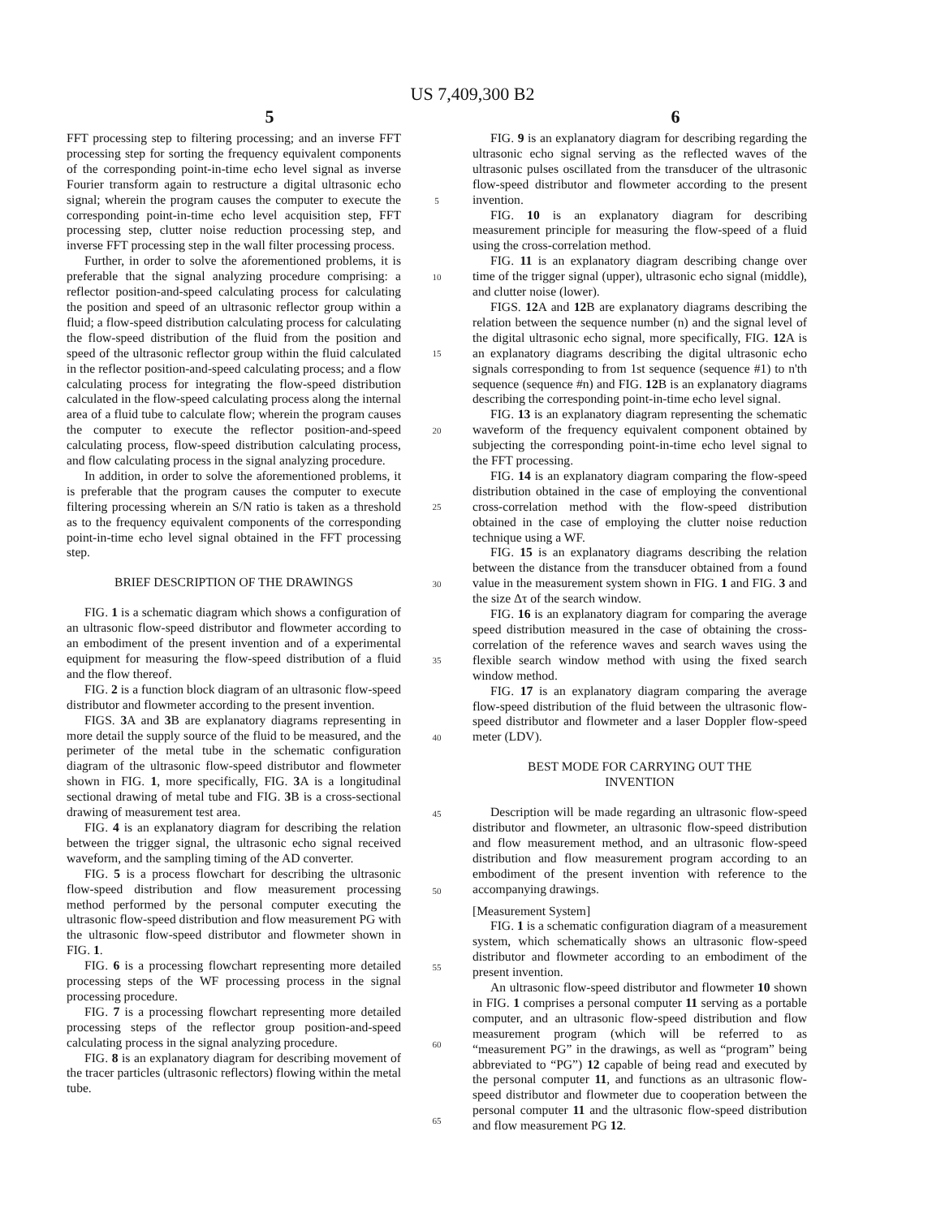US 7,409,300 B2
5 6
FFT processing step to filtering processing; and an inverse FFT processing step for sorting the frequency equivalent components of the corresponding point-in-time echo level signal as inverse Fourier transform again to restructure a digital ultrasonic echo signal; wherein the program causes the computer to execute the corresponding point-in-time echo level acquisition step, FFT processing step, clutter noise reduction processing step, and inverse FFT processing step in the wall filter processing process.
Further, in order to solve the aforementioned problems, it is preferable that the signal analyzing procedure comprising: a reflector position-and-speed calculating process for calculating the position and speed of an ultrasonic reflector group within a fluid; a flow-speed distribution calculating process for calculating the flow-speed distribution of the fluid from the position and speed of the ultrasonic reflector group within the fluid calculated in the reflector position-and-speed calculating process; and a flow calculating process for integrating the flow-speed distribution calculated in the flow-speed calculating process along the internal area of a fluid tube to calculate flow; wherein the program causes the computer to execute the reflector position-and-speed calculating process, flow-speed distribution calculating process, and flow calculating process in the signal analyzing procedure.
In addition, in order to solve the aforementioned problems, it is preferable that the program causes the computer to execute filtering processing wherein an S/N ratio is taken as a threshold as to the frequency equivalent components of the corresponding point-in-time echo level signal obtained in the FFT processing step.
BRIEF DESCRIPTION OF THE DRAWINGS
FIG. 1 is a schematic diagram which shows a configuration of an ultrasonic flow-speed distributor and flowmeter according to an embodiment of the present invention and of a experimental equipment for measuring the flow-speed distribution of a fluid and the flow thereof.
FIG. 2 is a function block diagram of an ultrasonic flow-speed distributor and flowmeter according to the present invention.
FIGS. 3 A and 3 B are explanatory diagrams representing in more detail the supply source of the fluid to be measured, and the perimeter of the metal tube in the schematic configuration diagram of the ultrasonic flow-speed distributor and flowmeter shown in FIG. 1, more specifically, FIG. 3 A is a longitudinal sectional drawing of metal tube and FIG. 3 B is a cross-sectional drawing of measurement test area.
FIG. 4 is an explanatory diagram for describing the relation between the trigger signal, the ultrasonic echo signal received waveform, and the sampling timing of the AD converter.
FIG. 5 is a process flowchart for describing the ultrasonic flow-speed distribution and flow measurement processing method performed by the personal computer executing the ultrasonic flow-speed distribution and flow measurement PG with the ultrasonic flow-speed distributor and flowmeter shown in FIG. 1.
FIG. 6 is a processing flowchart representing more detailed processing steps of the WF processing process in the signal processing procedure.
FIG. 7 is a processing flowchart representing more detailed processing steps of the reflector group position-and-speed calculating process in the signal analyzing procedure.
FIG. 8 is an explanatory diagram for describing movement of the tracer particles (ultrasonic reflectors) flowing within the metal tube.
5
10
15
20
25
30
35
40
45
50
55
60
65
FIG. 9 is an explanatory diagram for describing regarding the ultrasonic echo signal serving as the reflected waves of the ultrasonic pulses oscillated from the transducer of the ultrasonic flow-speed distributor and flowmeter according to the present invention.
FIG. 10 is an explanatory diagram for describing measurement principle for measuring the flow-speed of a fluid using the cross-correlation method.
FIG. 11 is an explanatory diagram describing change over time of the trigger signal (upper), ultrasonic echo signal (middle), and clutter noise (lower).
FIGS. 12 A and 12 B are explanatory diagrams describing the relation between the sequence number (n) and the signal level of the digital ultrasonic echo signal, more specifically, FIG. 12 A is an explanatory diagrams describing the digital ultrasonic echo signals corresponding to from 1st sequence (sequence #1) to n'th sequence (sequence #n) and FIG. 12 B is an explanatory diagrams describing the corresponding point-in-time echo level signal.
FIG. 13 is an explanatory diagram representing the schematic waveform of the frequency equivalent component obtained by subjecting the corresponding point-in-time echo level signal to the FFT processing.
FIG. 14 is an explanatory diagram comparing the flow-speed distribution obtained in the case of employing the conventional cross-correlation method with the flow-speed distribution obtained in the case of employing the clutter noise reduction technique using a WF.
FIG. 15 is an explanatory diagrams describing the relation between the distance from the transducer obtained from a found value in the measurement system shown in FIG. 1 and FIG. 3 and the size Δτ of the search window.
FIG. 16 is an explanatory diagram for comparing the average speed distribution measured in the case of obtaining the cross-correlation of the reference waves and search waves using the flexible search window method with using the fixed search window method.
FIG. 17 is an explanatory diagram comparing the average flow-speed distribution of the fluid between the ultrasonic flow-speed distributor and flowmeter and a laser Doppler flow-speed meter (LDV).
BEST MODE FOR CARRYING OUT THE
INVENTION
Description will be made regarding an ultrasonic flow-speed distributor and flowmeter, an ultrasonic flow-speed distribution and flow measurement method, and an ultrasonic flow-speed distribution and flow measurement program according to an embodiment of the present invention with reference to the accompanying drawings.
[Measurement System]
FIG. 1 is a schematic configuration diagram of a measurement system, which schematically shows an ultrasonic flow-speed distributor and flowmeter according to an embodiment of the present invention.
An ultrasonic flow-speed distributor and flowmeter 10 shown in FIG. 1 comprises a personal computer 11 serving as a portable computer, and an ultrasonic flow-speed distribution and flow measurement program (which will be referred to as “measurement PG” in the drawings, as well as “program” being abbreviated to “PG”) 12 capable of being read and executed by the personal computer 11, and functions as an ultrasonic flow-speed distributor and flowmeter due to cooperation between the personal computer 11 and the ultrasonic flow-speed distribution and flow measurement PG 12.